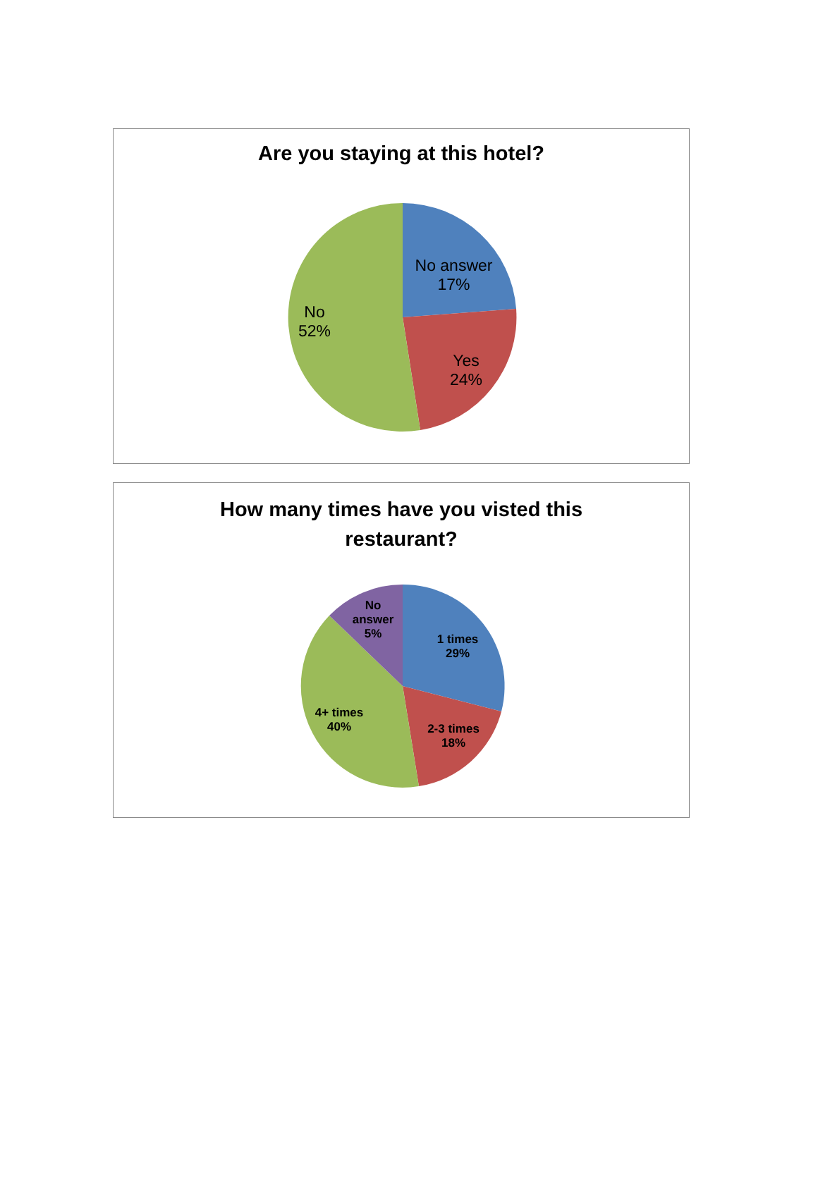Are you staying at this hotel?
No answer
17%
Yes
24%
No
52%
How many times have you visted this
restaurant?
No
answer
5%
1 times
29%
2-3 times
18%
4+ times
40%